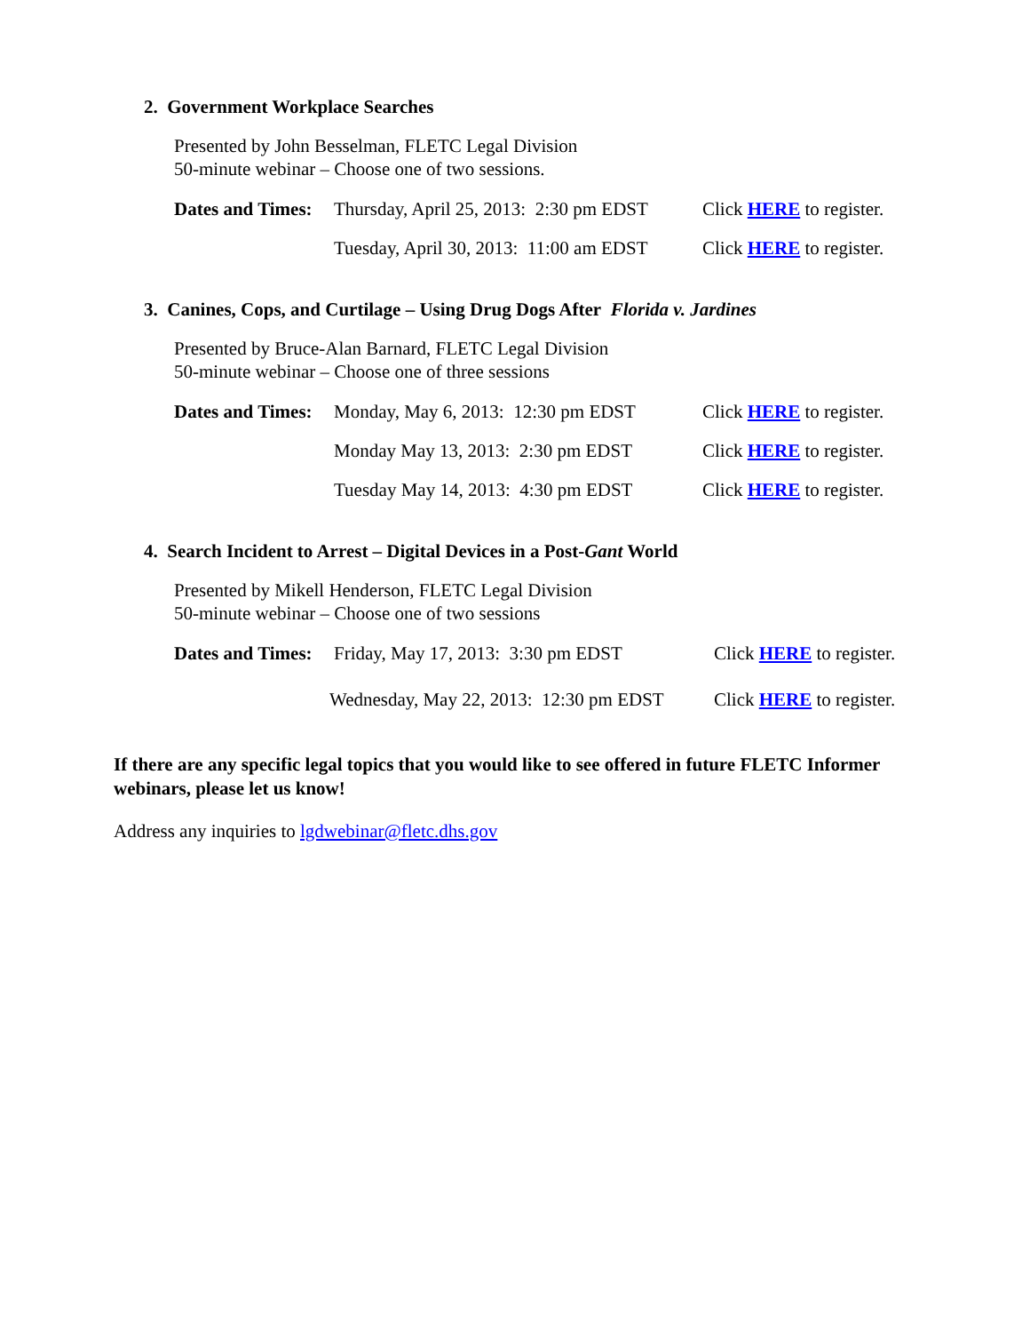2. Government Workplace Searches
Presented by John Besselman, FLETC Legal Division
50-minute webinar – Choose one of two sessions.
Dates and Times: Thursday, April 25, 2013: 2:30 pm EDST Click HERE to register.
Tuesday, April 30, 2013: 11:00 am EDST Click HERE to register.
3. Canines, Cops, and Curtilage – Using Drug Dogs After Florida v. Jardines
Presented by Bruce-Alan Barnard, FLETC Legal Division
50-minute webinar – Choose one of three sessions
Dates and Times: Monday, May 6, 2013: 12:30 pm EDST Click HERE to register.
Monday May 13, 2013: 2:30 pm EDST Click HERE to register.
Tuesday May 14, 2013: 4:30 pm EDST Click HERE to register.
4. Search Incident to Arrest – Digital Devices in a Post-Gant World
Presented by Mikell Henderson, FLETC Legal Division
50-minute webinar – Choose one of two sessions
Dates and Times: Friday, May 17, 2013: 3:30 pm EDST Click HERE to register.
Wednesday, May 22, 2013: 12:30 pm EDST Click HERE to register.
If there are any specific legal topics that you would like to see offered in future FLETC Informer webinars, please let us know!
Address any inquiries to lgdwebinar@fletc.dhs.gov